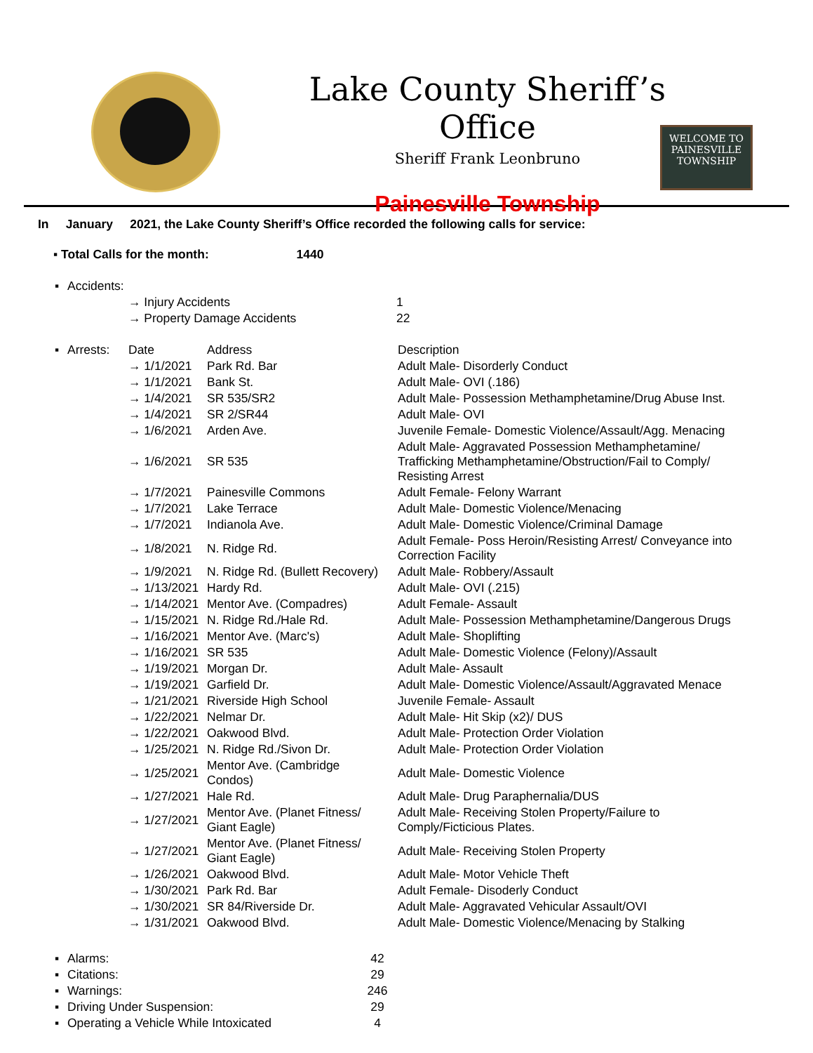Lake County Sheriff’s Office
Sheriff Frank Leonbruno
Painesville Township
WELCOME TO
PAINESVILLE
TOWNSHIP
In January 2021, the Lake County Sheriff’s Office recorded the following calls for service:
▪ Total Calls for the month: 1440
| ▪ | Accidents: | | |
| | | → Injury Accidents | 1 |
| | | → Property Damage Accidents | 22 |
| ▪ | Arrests: | Date | Address | Description |
| | | → 1/1/2021 | Park Rd. Bar | Adult Male- Disorderly Conduct |
| | | → 1/1/2021 | Bank St. | Adult Male- OVI (.186) |
| | | → 1/4/2021 | SR 535/SR2 | Adult Male- Possession Methamphetamine/Drug Abuse Inst. |
| | | → 1/4/2021 | SR 2/SR44 | Adult Male- OVI |
| | | → 1/6/2021 | Arden Ave. | Juvenile Female- Domestic Violence/Assault/Agg. Menacing |
| | | → 1/6/2021 | SR 535 | Adult Male- Aggravated Possession Methamphetamine/ Trafficking Methamphetamine/Obstruction/Fail to Comply/ Resisting Arrest |
| | | → 1/7/2021 | Painesville Commons | Adult Female- Felony Warrant |
| | | → 1/7/2021 | Lake Terrace | Adult Male- Domestic Violence/Menacing |
| | | → 1/7/2021 | Indianola Ave. | Adult Male- Domestic Violence/Criminal Damage |
| | | → 1/8/2021 | N. Ridge Rd. | Adult Female- Poss Heroin/Resisting Arrest/ Conveyance into Correction Facility |
| | | → 1/9/2021 | N. Ridge Rd. (Bullett Recovery) | Adult Male- Robbery/Assault |
| | | → 1/13/2021 | Hardy Rd. | Adult Male- OVI (.215) |
| | | → 1/14/2021 | Mentor Ave. (Compadres) | Adult Female- Assault |
| | | → 1/15/2021 | N. Ridge Rd./Hale Rd. | Adult Male- Possession Methamphetamine/Dangerous Drugs |
| | | → 1/16/2021 | Mentor Ave. (Marc's) | Adult Male- Shoplifting |
| | | → 1/16/2021 | SR 535 | Adult Male- Domestic Violence (Felony)/Assault |
| | | → 1/19/2021 | Morgan Dr. | Adult Male- Assault |
| | | → 1/19/2021 | Garfield Dr. | Adult Male- Domestic Violence/Assault/Aggravated Menace |
| | | → 1/21/2021 | Riverside High School | Juvenile Female- Assault |
| | | → 1/22/2021 | Nelmar Dr. | Adult Male- Hit Skip (x2)/ DUS |
| | | → 1/22/2021 | Oakwood Blvd. | Adult Male- Protection Order Violation |
| | | → 1/25/2021 | N. Ridge Rd./Sivon Dr. | Adult Male- Protection Order Violation |
| | | → 1/25/2021 | Mentor Ave. (Cambridge Condos) | Adult Male- Domestic Violence |
| | | → 1/27/2021 | Hale Rd. | Adult Male- Drug Paraphernalia/DUS |
| | | → 1/27/2021 | Mentor Ave. (Planet Fitness/ Giant Eagle) | Adult Male- Receiving Stolen Property/Failure to Comply/Ficticious Plates. |
| | | → 1/27/2021 | Mentor Ave. (Planet Fitness/ Giant Eagle) | Adult Male- Receiving Stolen Property |
| | | → 1/26/2021 | Oakwood Blvd. | Adult Male- Motor Vehicle Theft |
| | | → 1/30/2021 | Park Rd. Bar | Adult Female- Disoderly Conduct |
| | | → 1/30/2021 | SR 84/Riverside Dr. | Adult Male- Aggravated Vehicular Assault/OVI |
| | | → 1/31/2021 | Oakwood Blvd. | Adult Male- Domestic Violence/Menacing by Stalking |
| ▪ | Alarms: | 42 |
| ▪ | Citations: | 29 |
| ▪ | Warnings: | 246 |
| ▪ | Driving Under Suspension: | 29 |
| ▪ | Operating a Vehicle While Intoxicated | 4 |